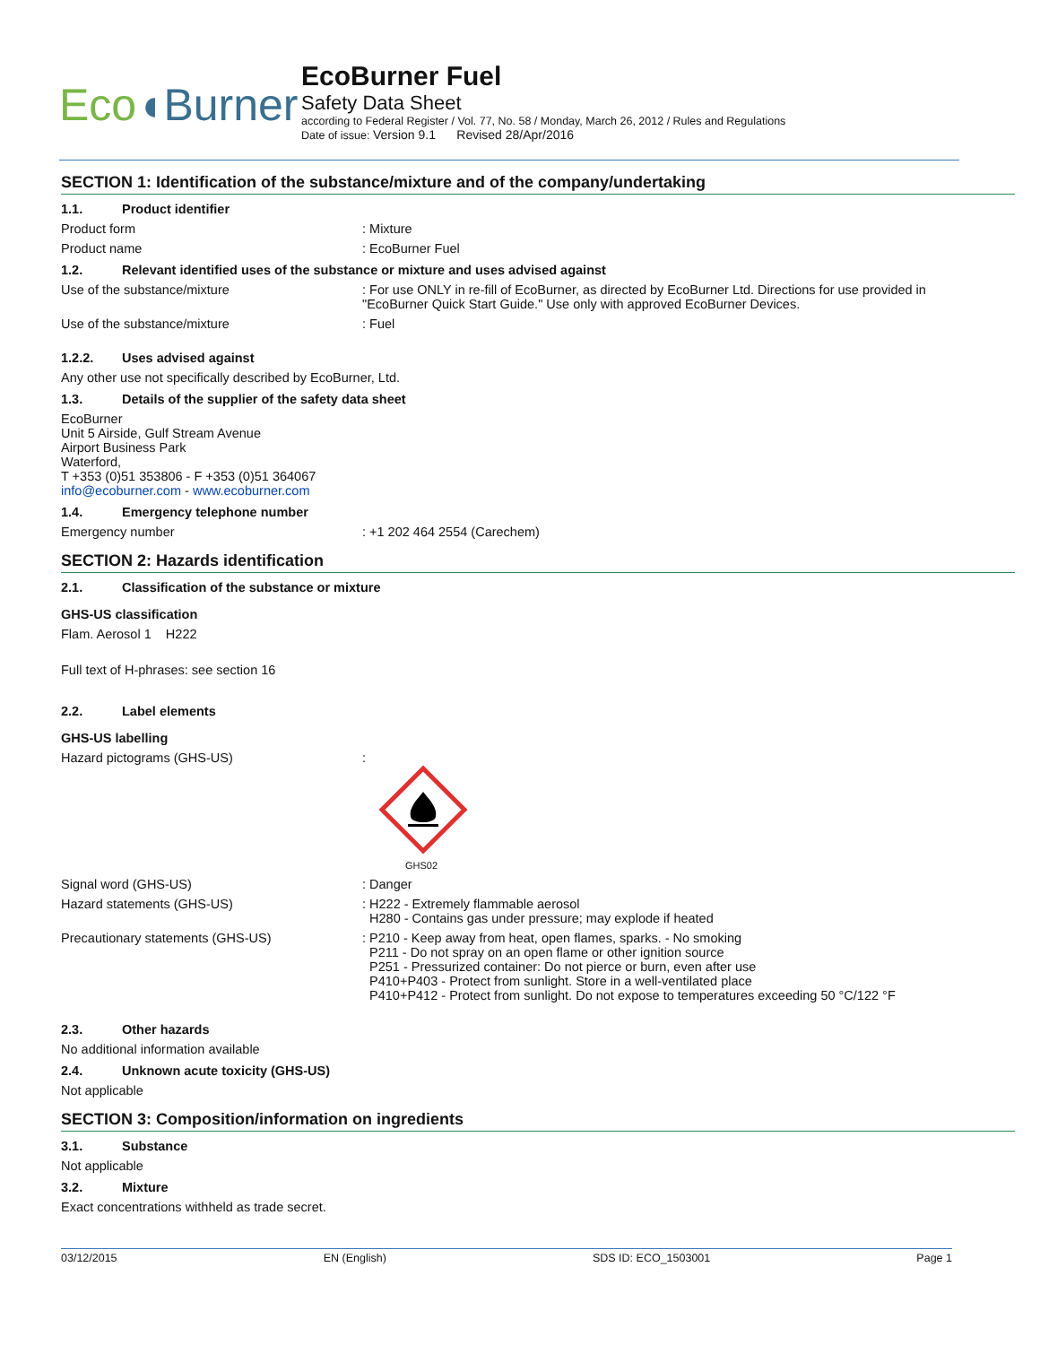Eco◖Burner
EcoBurner Fuel
Safety Data Sheet
according to Federal Register / Vol. 77, No. 58 / Monday, March 26, 2012 / Rules and Regulations
Date of issue: Version 9.1 Revised 28/Apr/2016
SECTION 1: Identification of the substance/mixture and of the company/undertaking
1.1. Product identifier
Product form : Mixture
Product name : EcoBurner Fuel
1.2. Relevant identified uses of the substance or mixture and uses advised against
Use of the substance/mixture : For use ONLY in re-fill of EcoBurner, as directed by EcoBurner Ltd. Directions for use provided in "EcoBurner Quick Start Guide." Use only with approved EcoBurner Devices.
Use of the substance/mixture : Fuel
1.2.2. Uses advised against
Any other use not specifically described by EcoBurner, Ltd.
1.3. Details of the supplier of the safety data sheet
EcoBurner
Unit 5 Airside, Gulf Stream Avenue
Airport Business Park
Waterford,
T +353 (0)51 353806 - F +353 (0)51 364067
info@ecoburner.com - www.ecoburner.com
1.4. Emergency telephone number
Emergency number : +1 202 464 2554 (Carechem)
SECTION 2: Hazards identification
2.1. Classification of the substance or mixture
GHS-US classification
Flam. Aerosol 1 H222
Full text of H-phrases: see section 16
2.2. Label elements
GHS-US labelling
Hazard pictograms (GHS-US) :
GHS02
Signal word (GHS-US) : Danger
Hazard statements (GHS-US) : H222 - Extremely flammable aerosol
H280 - Contains gas under pressure; may explode if heated
Precautionary statements (GHS-US) : P210 - Keep away from heat, open flames, sparks. - No smoking
P211 - Do not spray on an open flame or other ignition source
P251 - Pressurized container: Do not pierce or burn, even after use
P410+P403 - Protect from sunlight. Store in a well-ventilated place
P410+P412 - Protect from sunlight. Do not expose to temperatures exceeding 50 °C/122 °F
2.3. Other hazards
No additional information available
2.4. Unknown acute toxicity (GHS-US)
Not applicable
SECTION 3: Composition/information on ingredients
3.1. Substance
Not applicable
3.2. Mixture
Exact concentrations withheld as trade secret.
03/12/2015 EN (English) SDS ID: ECO_1503001 Page 1